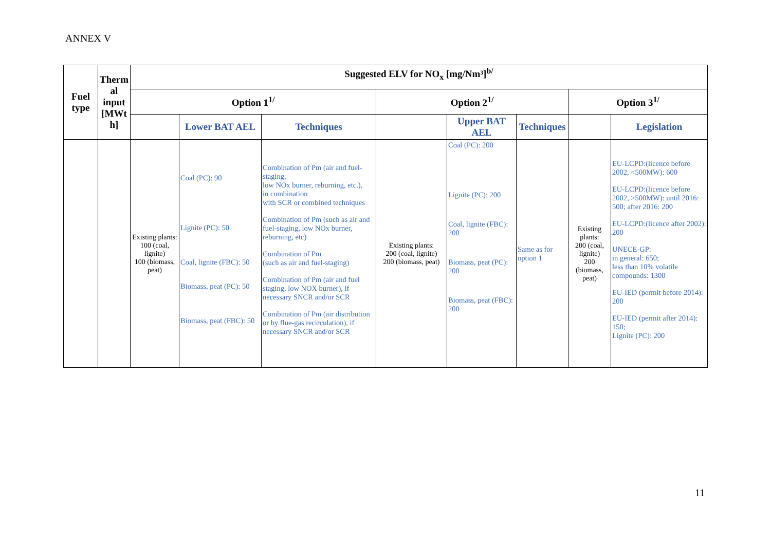ANNEX V
| Fuel type | Therm al input [MWt h] | Suggested ELV for NO<sub>x</sub> [mg/Nm³]<sup>b/</sup> | | | | | | | |
| --- | --- | --- | --- | --- | --- | --- | --- | --- | --- |
| | | Option 1<sup>1/</sup> | | | Option 2<sup>1/</sup> | | | Option 3<sup>1/</sup> | |
| | | | Lower BAT AEL | Techniques | | Upper BAT AEL | Techniques | | Legislation |
| | | Existing plants: 100 (coal, lignite) 100 (biomass, peat) | Coal (PC): 90 Lignite (PC): 50 Coal, lignite (FBC): 50 Biomass, peat (PC): 50 Biomass, peat (FBC): 50 | Combination of Pm (air and fuel-staging, low NOx burner, reburning, etc.), in combination with SCR or combined techniques Combination of Pm (such as air and fuel-staging, low NOx burner, reburning, etc) Combination of Pm (such as air and fuel-staging) Combination of Pm (air and fuel staging, low NOX burner), if necessary SNCR and/or SCR Combination of Pm (air distribution or by flue-gas recirculation), if necessary SNCR and/or SCR | Existing plants: 200 (coal, lignite) 200 (biomass, peat) | Coal (PC): 200 Lignite (PC): 200 Coal, lignite (FBC): 200 Biomass, peat (PC): 200 Biomass, peat (FBC): 200 | Same as for option 1 | Existing plants: 200 (coal, lignite) 200 (biomass, peat) | EU-LCPD:(licence before 2002, <500MW): 600 EU-LCPD:(licence before 2002, >500MW): until 2016: 500; after 2016: 200 EU-LCPD:(licence after 2002): 200 UNECE-GP: in general: 650; less than 10% volatile compounds: 1300 EU-IED (permit before 2014): 200 EU-IED (permit after 2014): 150; Lignite (PC): 200 |
11